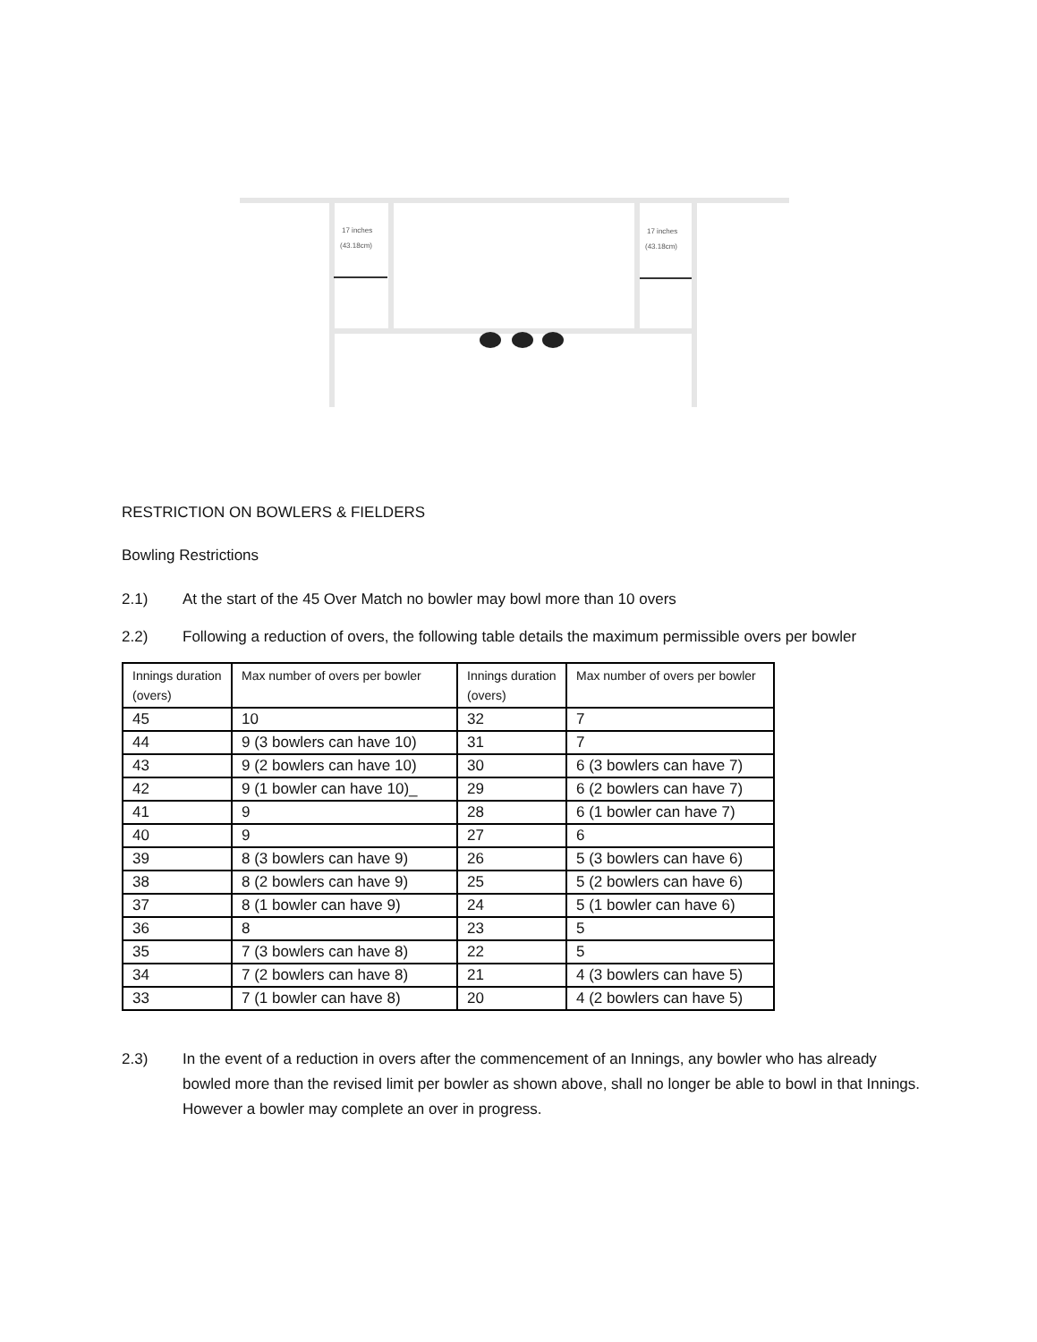17 inches
(43.18cm)
17 inches
(43.18cm)
RESTRICTION ON BOWLERS & FIELDERS
Bowling Restrictions
2.1) At the start of the 45 Over Match no bowler may bowl more than 10 overs
2.2) Following a reduction of overs, the following table details the maximum permissible overs per bowler
| Innings duration (overs) | Max number of overs per bowler | Innings duration (overs) | Max number of overs per bowler |
| --- | --- | --- | --- |
| 45 | 10 | 32 | 7 |
| 44 | 9 (3 bowlers can have 10) | 31 | 7 |
| 43 | 9 (2 bowlers can have 10) | 30 | 6 (3 bowlers can have 7) |
| 42 | 9 (1 bowler can have 10)_ | 29 | 6 (2 bowlers can have 7) |
| 41 | 9 | 28 | 6 (1 bowler can have 7) |
| 40 | 9 | 27 | 6 |
| 39 | 8 (3 bowlers can have 9) | 26 | 5 (3 bowlers can have 6) |
| 38 | 8 (2 bowlers can have 9) | 25 | 5 (2 bowlers can have 6) |
| 37 | 8 (1 bowler can have 9) | 24 | 5 (1 bowler can have 6) |
| 36 | 8 | 23 | 5 |
| 35 | 7 (3 bowlers can have 8) | 22 | 5 |
| 34 | 7 (2 bowlers can have 8) | 21 | 4 (3 bowlers can have 5) |
| 33 | 7 (1 bowler can have 8) | 20 | 4 (2 bowlers can have 5) |
2.3) In the event of a reduction in overs after the commencement of an Innings, any bowler who has already bowled more than the revised limit per bowler as shown above, shall no longer be able to bowl in that Innings. However a bowler may complete an over in progress.